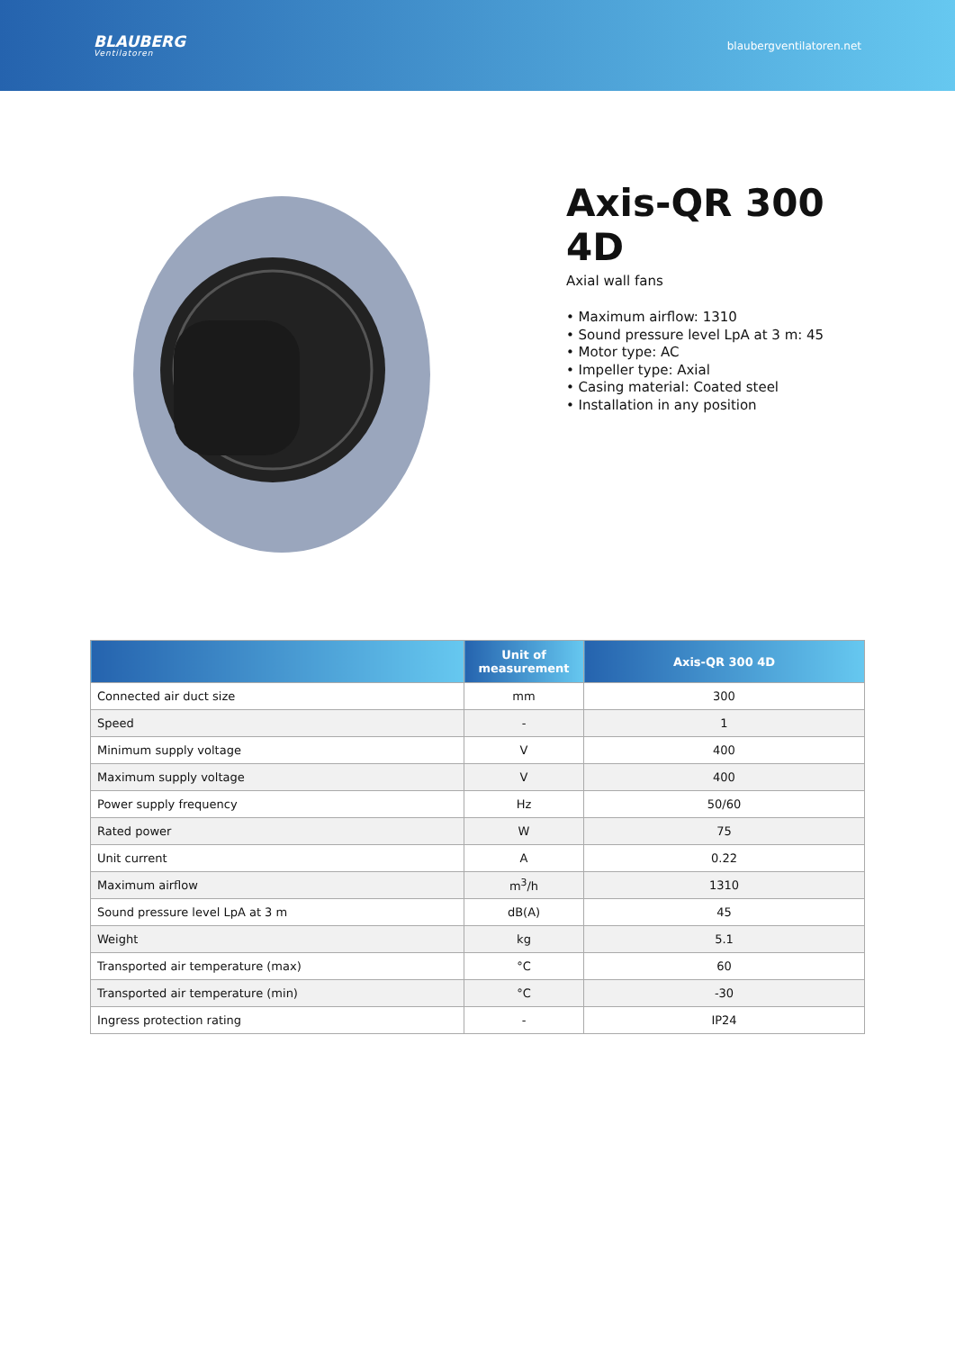BLAUBERG
Ventilatoren
blaubergventilatoren.net
Axis-QR 300 4D
Axial wall fans
• Maximum airflow: 1310
• Sound pressure level LpA at 3 m: 45
• Motor type: AC
• Impeller type: Axial
• Casing material: Coated steel
• Installation in any position
| | Unit of measurement | Axis-QR 300 4D |
| --- | --- | --- |
| Connected air duct size | mm | 300 |
| Speed | - | 1 |
| Minimum supply voltage | V | 400 |
| Maximum supply voltage | V | 400 |
| Power supply frequency | Hz | 50/60 |
| Rated power | W | 75 |
| Unit current | A | 0.22 |
| Maximum airflow | m<sup>3</sup>/h | 1310 |
| Sound pressure level LpA at 3 m | dB(A) | 45 |
| Weight | kg | 5.1 |
| Transported air temperature (max) | °C | 60 |
| Transported air temperature (min) | °C | -30 |
| Ingress protection rating | - | IP24 |